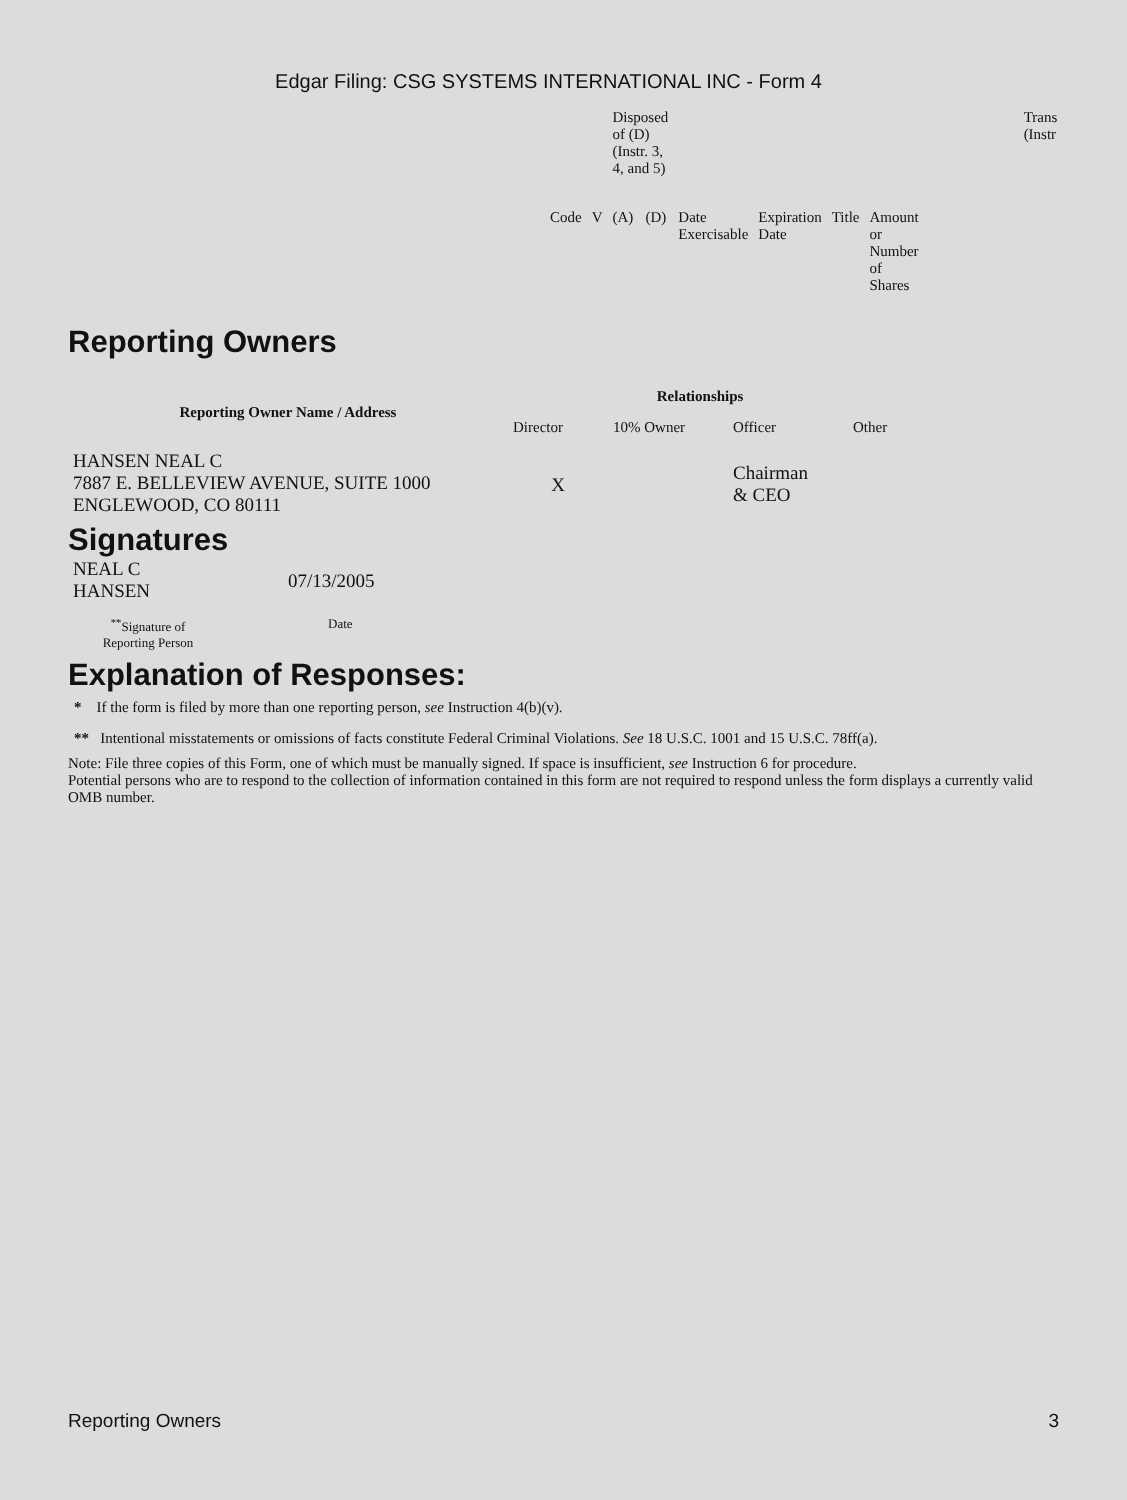Edgar Filing: CSG SYSTEMS INTERNATIONAL INC - Form 4
| | | Disposed of (D) (Instr. 3, 4, and 5) | | | | | | Trans (Instr |
| Code | V | (A) | (D) | Date Exercisable | Expiration Date | Title | Amount or Number of Shares | |
Reporting Owners
| Reporting Owner Name / Address | Relationships | | | |
| --- | --- | --- | --- | --- |
| | Director | 10% Owner | Officer | Other |
| HANSEN NEAL C 7887 E. BELLEVIEW AVENUE, SUITE 1000 ENGLEWOOD, CO 80111 | X | | Chairman & CEO | |
Signatures
| NEAL C HANSEN | 07/13/2005 |
| <sup>**</sup> Signature of Reporting Person | Date |
Explanation of Responses:
* If the form is filed by more than one reporting person, see Instruction 4(b)(v).
** Intentional misstatements or omissions of facts constitute Federal Criminal Violations. See 18 U.S.C. 1001 and 15 U.S.C. 78ff(a).
Note: File three copies of this Form, one of which must be manually signed. If space is insufficient, see Instruction 6 for procedure.
Potential persons who are to respond to the collection of information contained in this form are not required to respond unless the form displays a currently valid OMB number.
Reporting Owners 3